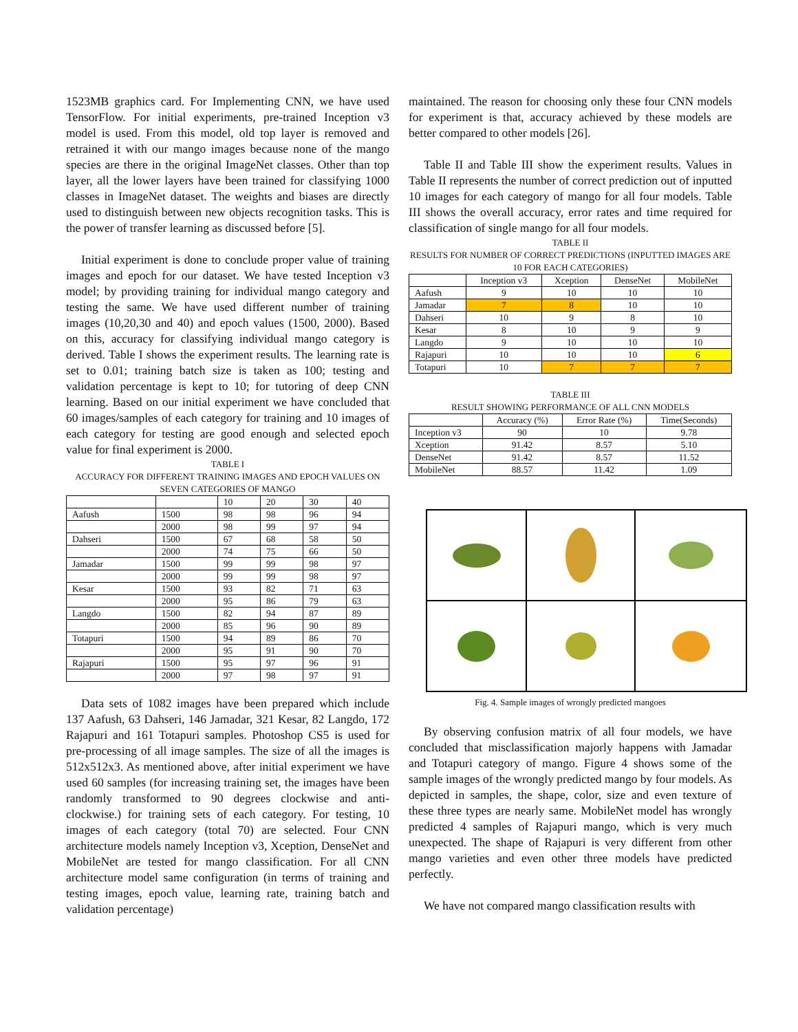1523MB graphics card. For Implementing CNN, we have used TensorFlow. For initial experiments, pre-trained Inception v3 model is used. From this model, old top layer is removed and retrained it with our mango images because none of the mango species are there in the original ImageNet classes. Other than top layer, all the lower layers have been trained for classifying 1000 classes in ImageNet dataset. The weights and biases are directly used to distinguish between new objects recognition tasks. This is the power of transfer learning as discussed before [5].
Initial experiment is done to conclude proper value of training images and epoch for our dataset. We have tested Inception v3 model; by providing training for individual mango category and testing the same. We have used different number of training images (10,20,30 and 40) and epoch values (1500, 2000). Based on this, accuracy for classifying individual mango category is derived. Table I shows the experiment results. The learning rate is set to 0.01; training batch size is taken as 100; testing and validation percentage is kept to 10; for tutoring of deep CNN learning. Based on our initial experiment we have concluded that 60 images/samples of each category for training and 10 images of each category for testing are good enough and selected epoch value for final experiment is 2000.
TABLE I
ACCURACY FOR DIFFERENT TRAINING IMAGES AND EPOCH VALUES ON SEVEN CATEGORIES OF MANGO
| | | 10 | 20 | 30 | 40 |
| Aafush | 1500 | 98 | 98 | 96 | 94 |
| | 2000 | 98 | 99 | 97 | 94 |
| Dahseri | 1500 | 67 | 68 | 58 | 50 |
| | 2000 | 74 | 75 | 66 | 50 |
| Jamadar | 1500 | 99 | 99 | 98 | 97 |
| | 2000 | 99 | 99 | 98 | 97 |
| Kesar | 1500 | 93 | 82 | 71 | 63 |
| | 2000 | 95 | 86 | 79 | 63 |
| Langdo | 1500 | 82 | 94 | 87 | 89 |
| | 2000 | 85 | 96 | 90 | 89 |
| Totapuri | 1500 | 94 | 89 | 86 | 70 |
| | 2000 | 95 | 91 | 90 | 70 |
| Rajapuri | 1500 | 95 | 97 | 96 | 91 |
| | 2000 | 97 | 98 | 97 | 91 |
Data sets of 1082 images have been prepared which include 137 Aafush, 63 Dahseri, 146 Jamadar, 321 Kesar, 82 Langdo, 172 Rajapuri and 161 Totapuri samples. Photoshop CS5 is used for pre-processing of all image samples. The size of all the images is 512x512x3. As mentioned above, after initial experiment we have used 60 samples (for increasing training set, the images have been randomly transformed to 90 degrees clockwise and anti-clockwise.) for training sets of each category. For testing, 10 images of each category (total 70) are selected. Four CNN architecture models namely Inception v3, Xception, DenseNet and MobileNet are tested for mango classification. For all CNN architecture model same configuration (in terms of training and testing images, epoch value, learning rate, training batch and validation percentage)
maintained. The reason for choosing only these four CNN models for experiment is that, accuracy achieved by these models are better compared to other models [26].
Table II and Table III show the experiment results. Values in Table II represents the number of correct prediction out of inputted 10 images for each category of mango for all four models. Table III shows the overall accuracy, error rates and time required for classification of single mango for all four models.
TABLE II
RESULTS FOR NUMBER OF CORRECT PREDICTIONS (INPUTTED IMAGES ARE 10 FOR EACH CATEGORIES)
| | Inception v3 | Xception | DenseNet | MobileNet |
| Aafush | 9 | 10 | 10 | 10 |
| Jamadar | 7 | 8 | 10 | 10 |
| Dahseri | 10 | 9 | 8 | 10 |
| Kesar | 8 | 10 | 9 | 9 |
| Langdo | 9 | 10 | 10 | 10 |
| Rajapuri | 10 | 10 | 10 | 6 |
| Totapuri | 10 | 7 | 7 | 7 |
TABLE III
RESULT SHOWING PERFORMANCE OF ALL CNN MODELS
| | Accuracy (%) | Error Rate (%) | Time(Seconds) |
| Inception v3 | 90 | 10 | 9.78 |
| Xception | 91.42 | 8.57 | 5.10 |
| DenseNet | 91.42 | 8.57 | 11.52 |
| MobileNet | 88.57 | 11.42 | 1.09 |
Fig. 4. Sample images of wrongly predicted mangoes
By observing confusion matrix of all four models, we have concluded that misclassification majorly happens with Jamadar and Totapuri category of mango. Figure 4 shows some of the sample images of the wrongly predicted mango by four models. As depicted in samples, the shape, color, size and even texture of these three types are nearly same. MobileNet model has wrongly predicted 4 samples of Rajapuri mango, which is very much unexpected. The shape of Rajapuri is very different from other mango varieties and even other three models have predicted perfectly.
We have not compared mango classification results with